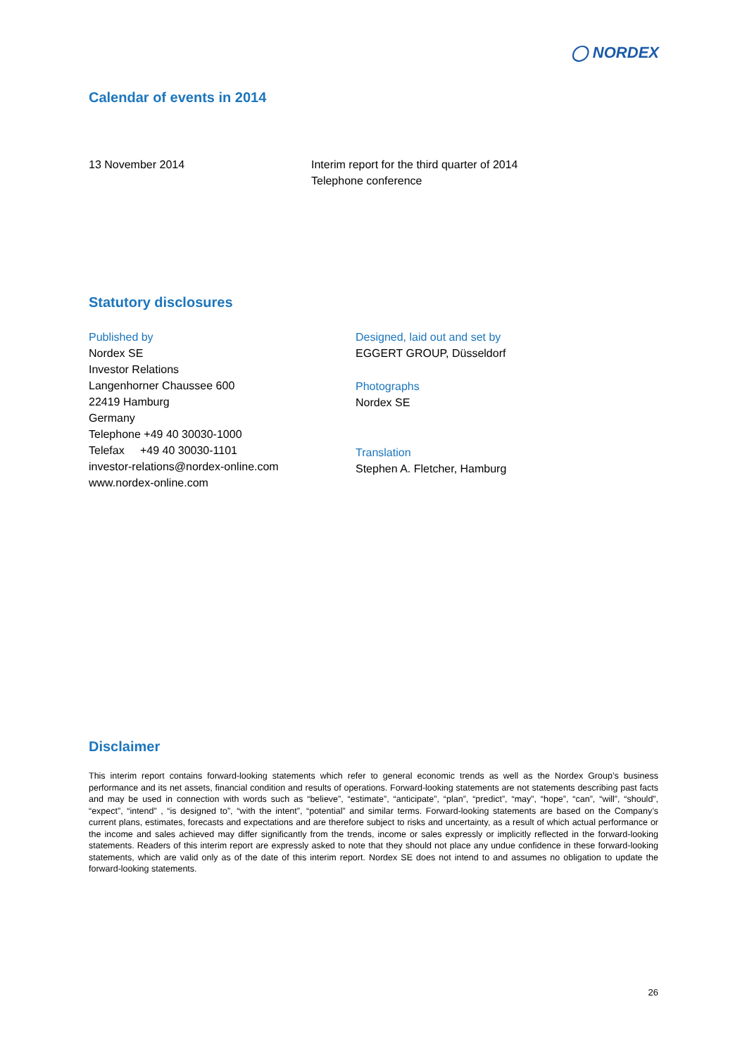◯ NORDEX
Calendar of events in 2014
13 November 2014 Interim report for the third quarter of 2014
Telephone conference
Statutory disclosures
Published by
Nordex SE
Investor Relations
Langenhorner Chaussee 600
22419 Hamburg
Germany
Telephone +49 40 30030-1000
Telefax +49 40 30030-1101
investor-relations@nordex-online.com
www.nordex-online.com
Designed, laid out and set by
EGGERT GROUP, Düsseldorf
Photographs
Nordex SE
Translation
Stephen A. Fletcher, Hamburg
Disclaimer
This interim report contains forward-looking statements which refer to general economic trends as well as the Nordex Group’s business performance and its net assets, financial condition and results of operations. Forward-looking statements are not statements describing past facts and may be used in connection with words such as “believe”, “estimate”, “anticipate”, “plan”, “predict”, “may”, “hope”, “can”, “will”, “should”, “expect”, “intend” , “is designed to”, “with the intent”, “potential” and similar terms. Forward-looking statements are based on the Company’s current plans, estimates, forecasts and expectations and are therefore subject to risks and uncertainty, as a result of which actual performance or the income and sales achieved may differ significantly from the trends, income or sales expressly or implicitly reflected in the forward-looking statements. Readers of this interim report are expressly asked to note that they should not place any undue confidence in these forward-looking statements, which are valid only as of the date of this interim report. Nordex SE does not intend to and assumes no obligation to update the forward-looking statements.
26